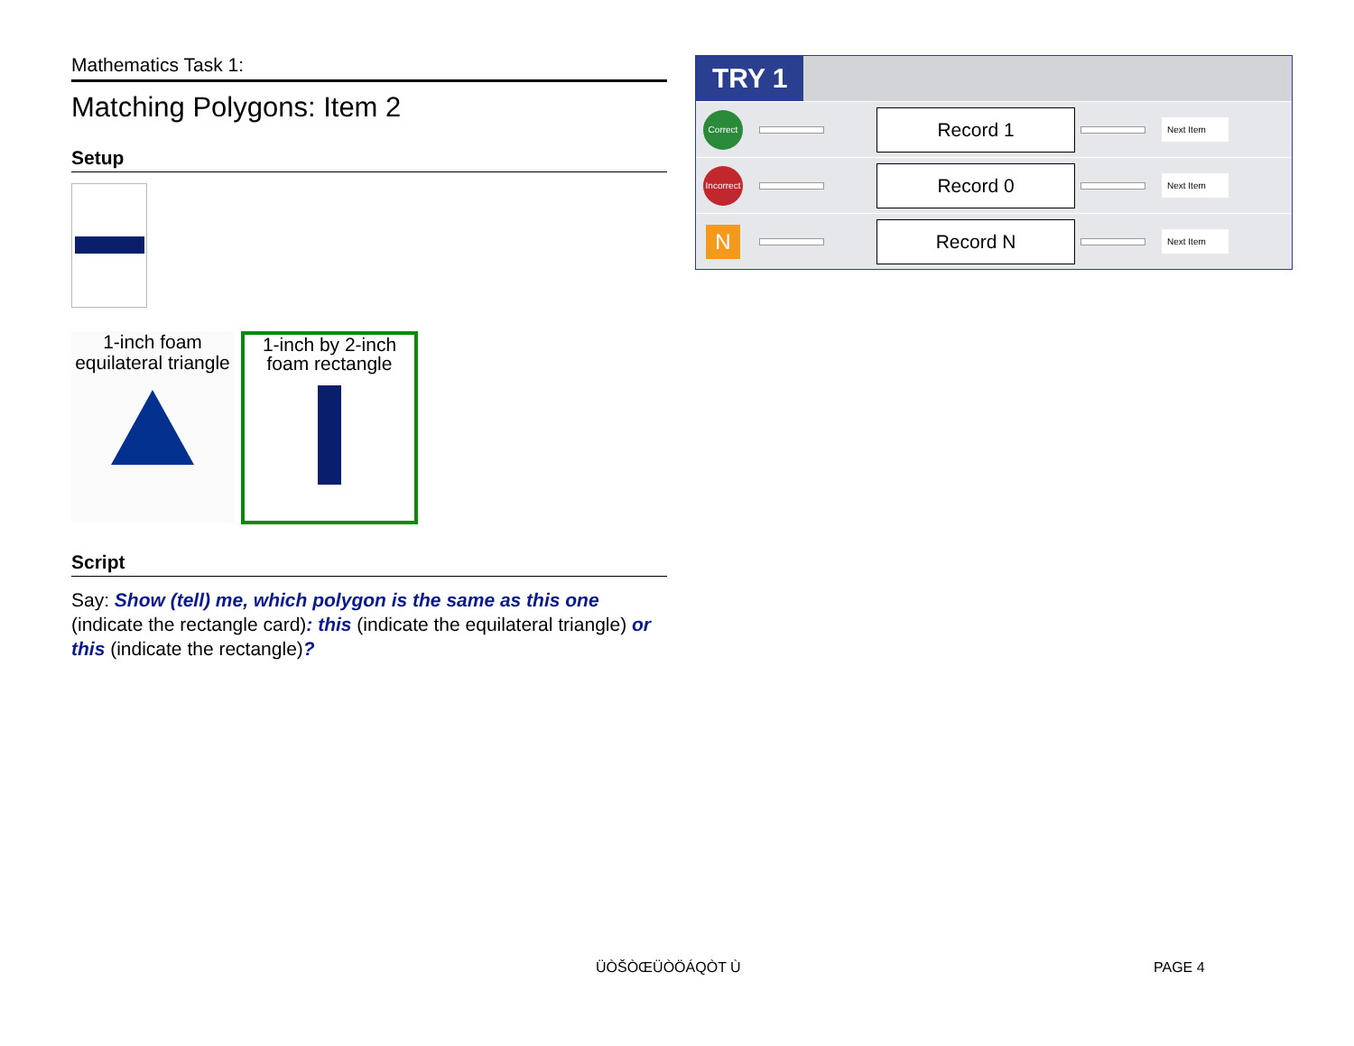Mathematics Task 1:
Matching Polygons: Item 2
Setup
1-inch foam
equilateral triangle
1-inch by 2-inch
foam rectangle
Script
Say: Show (tell) me, which polygon is the same as this one (indicate the rectangle card): this (indicate the equilateral triangle) or this (indicate the rectangle)?
TRY 1
Correct
Record 1
Next Item
Incorrect
Record 0
Next Item
N
Record N
Next Item
ÜÒŠÒŒÜÒÖÁQÒT Ù PAGE 4